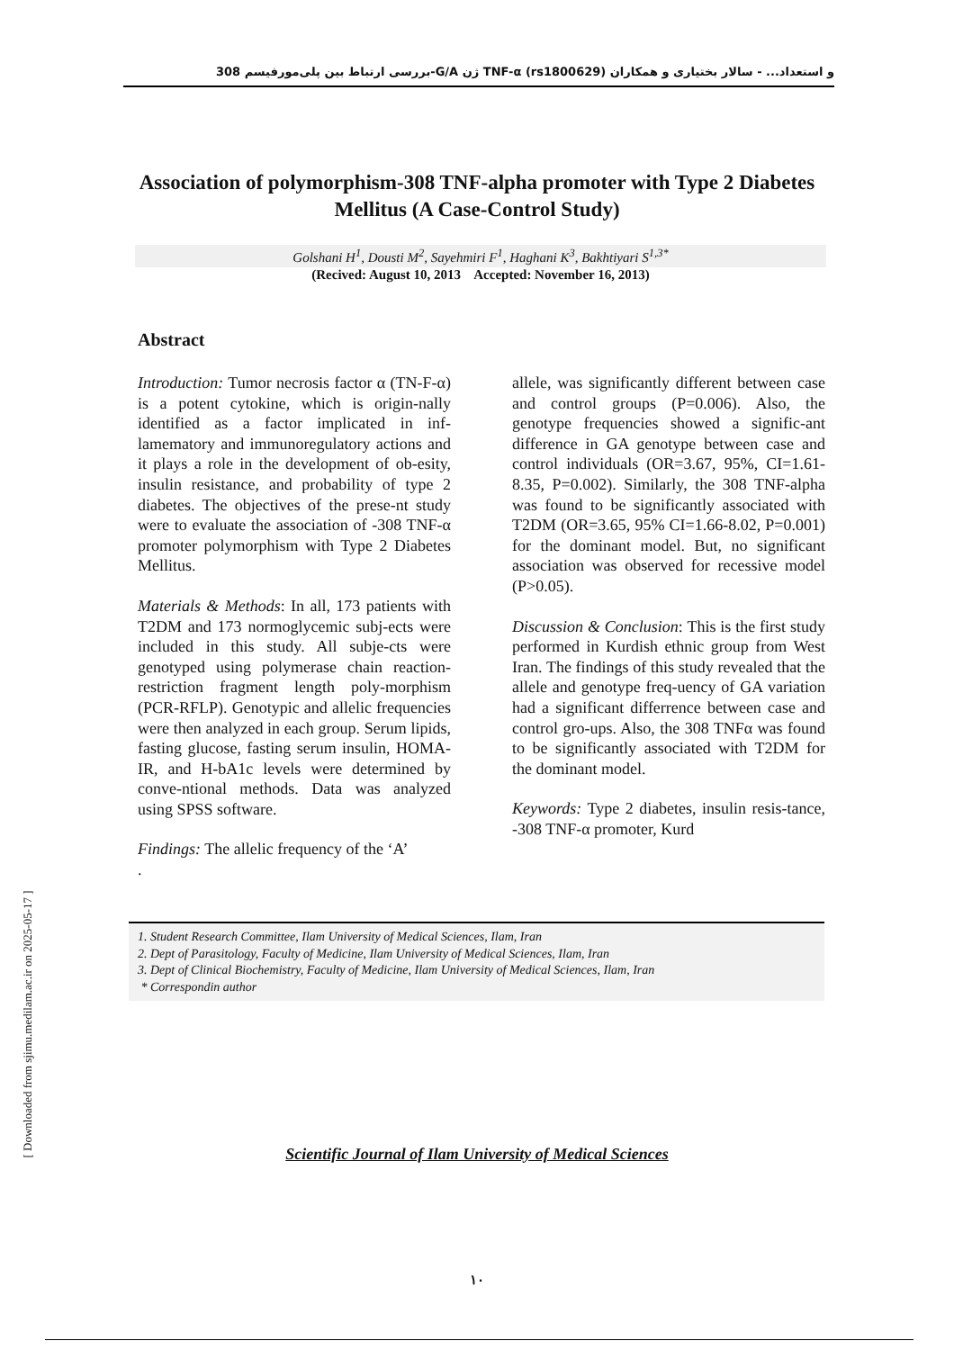بررسی ارتباط بین پلی‌مورفیسم 308-G/A ژن TNF-α (rs1800629) و استعداد... - سالار بختیاری و همکاران
Association of polymorphism-308 TNF-alpha promoter with Type 2 Diabetes Mellitus (A Case-Control Study)
Golshani H<sup>1</sup>, Dousti M<sup>2</sup>, Sayehmiri F<sup>1</sup>, Haghani K<sup>3</sup>, Bakhtiyari S<sup>1,3*</sup>
(Recived: August 10, 2013 Accepted: November 16, 2013)
Abstract
Introduction: Tumor necrosis factor α (TN-F-α) is a potent cytokine, which is origin-nally identified as a factor implicated in inf-lamematory and immunoregulatory actions and it plays a role in the development of ob-esity, insulin resistance, and probability of type 2 diabetes. The objectives of the prese-nt study were to evaluate the association of -308 TNF-α promoter polymorphism with Type 2 Diabetes Mellitus.
Materials & Methods: In all, 173 patients with T2DM and 173 normoglycemic subj-ects were included in this study. All subje-cts were genotyped using polymerase chain reaction-restriction fragment length poly-morphism (PCR-RFLP). Genotypic and allelic frequencies were then analyzed in each group. Serum lipids, fasting glucose, fasting serum insulin, HOMA-IR, and H-bA1c levels were determined by conve-ntional methods. Data was analyzed using SPSS software.
Findings: The allelic frequency of the ‘A’
.
allele, was significantly different between case and control groups (P=0.006). Also, the genotype frequencies showed a signific-ant difference in GA genotype between case and control individuals (OR=3.67, 95%, CI=1.61-8.35, P=0.002). Similarly, the 308 TNF-alpha was found to be significantly associated with T2DM (OR=3.65, 95% CI=1.66-8.02, P=0.001) for the dominant model. But, no significant association was observed for recessive model (P>0.05).
Discussion & Conclusion: This is the first study performed in Kurdish ethnic group from West Iran. The findings of this study revealed that the allele and genotype freq-uency of GA variation had a significant differrence between case and control gro-ups. Also, the 308 TNFα was found to be significantly associated with T2DM for the dominant model.
Keywords: Type 2 diabetes, insulin resis-tance, -308 TNF-α promoter, Kurd
1. Student Research Committee, Ilam University of Medical Sciences, Ilam, Iran
2. Dept of Parasitology, Faculty of Medicine, Ilam University of Medical Sciences, Ilam, Iran
3. Dept of Clinical Biochemistry, Faculty of Medicine, Ilam University of Medical Sciences, Ilam, Iran
* Correspondin author
Scientific Journal of Ilam University of Medical Sciences
۱۰
[ Downloaded from sjimu.medilam.ac.ir on 2025-05-17 ]